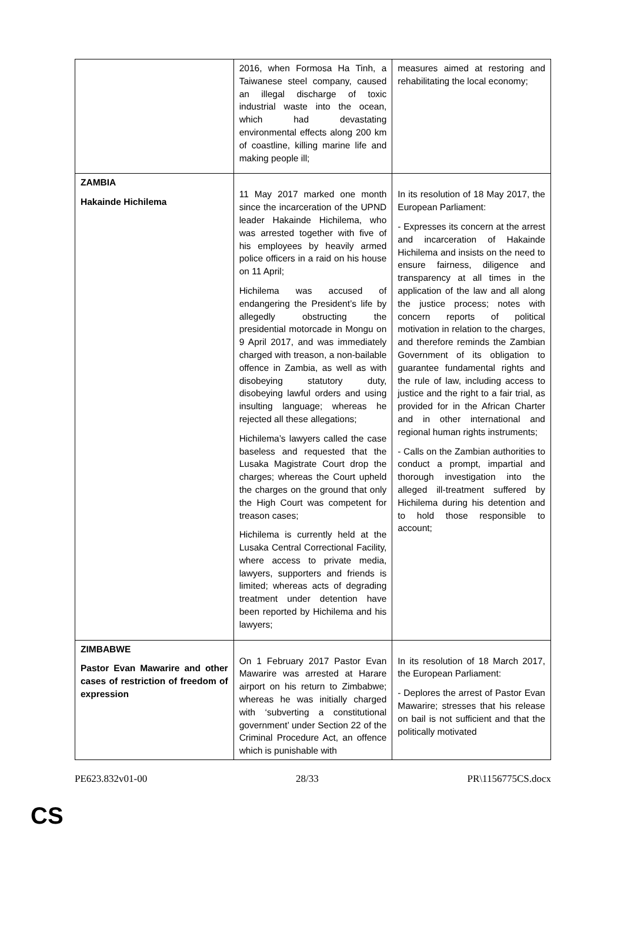| | 2016, when Formosa Ha Tinh, a Taiwanese steel company, caused an illegal discharge of toxic industrial waste into the ocean, which had devastating environmental effects along 200 km of coastline, killing marine life and making people ill; | measures aimed at restoring and rehabilitating the local economy; |
| ZAMBIA Hakainde Hichilema | 11 May 2017 marked one month since the incarceration of the UPND leader Hakainde Hichilema, who was arrested together with five of his employees by heavily armed police officers in a raid on his house on 11 April; Hichilema was accused of endangering the President’s life by allegedly obstructing the presidential motorcade in Mongu on 9 April 2017, and was immediately charged with treason, a non-bailable offence in Zambia, as well as with disobeying statutory duty, disobeying lawful orders and using insulting language; whereas he rejected all these allegations; Hichilema’s lawyers called the case baseless and requested that the Lusaka Magistrate Court drop the charges; whereas the Court upheld the charges on the ground that only the High Court was competent for treason cases; Hichilema is currently held at the Lusaka Central Correctional Facility, where access to private media, lawyers, supporters and friends is limited; whereas acts of degrading treatment under detention have been reported by Hichilema and his lawyers; | In its resolution of 18 May 2017, the European Parliament: - Expresses its concern at the arrest and incarceration of Hakainde Hichilema and insists on the need to ensure fairness, diligence and transparency at all times in the application of the law and all along the justice process; notes with concern reports of political motivation in relation to the charges, and therefore reminds the Zambian Government of its obligation to guarantee fundamental rights and the rule of law, including access to justice and the right to a fair trial, as provided for in the African Charter and in other international and regional human rights instruments; - Calls on the Zambian authorities to conduct a prompt, impartial and thorough investigation into the alleged ill-treatment suffered by Hichilema during his detention and to hold those responsible to account; |
| ZIMBABWE Pastor Evan Mawarire and other cases of restriction of freedom of expression | On 1 February 2017 Pastor Evan Mawarire was arrested at Harare airport on his return to Zimbabwe; whereas he was initially charged with ‘subverting a constitutional government’ under Section 22 of the Criminal Procedure Act, an offence which is punishable with | In its resolution of 18 March 2017, the European Parliament: - Deplores the arrest of Pastor Evan Mawarire; stresses that his release on bail is not sufficient and that the politically motivated |
PE623.832v01-00 28/33 PR\1156775CS.docx
CS